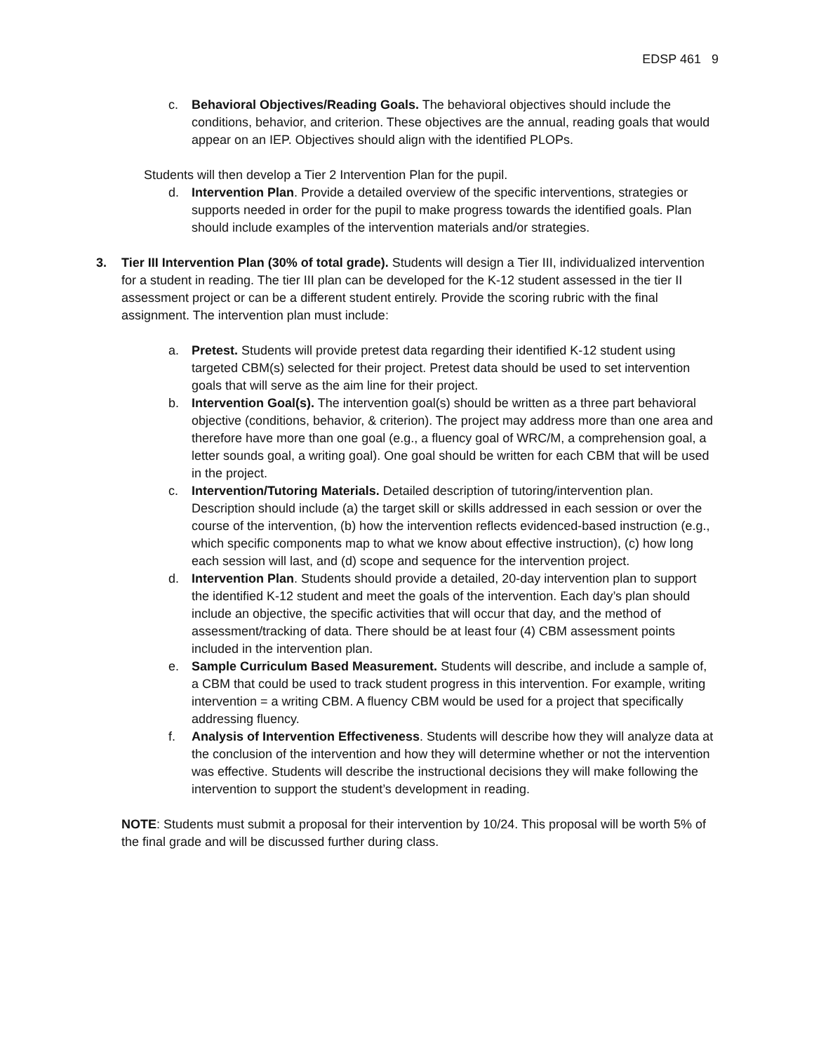EDSP 461 9
c. Behavioral Objectives/Reading Goals. The behavioral objectives should include the conditions, behavior, and criterion. These objectives are the annual, reading goals that would appear on an IEP. Objectives should align with the identified PLOPs.
Students will then develop a Tier 2 Intervention Plan for the pupil.
d. Intervention Plan. Provide a detailed overview of the specific interventions, strategies or supports needed in order for the pupil to make progress towards the identified goals. Plan should include examples of the intervention materials and/or strategies.
3. Tier III Intervention Plan (30% of total grade). Students will design a Tier III, individualized intervention for a student in reading. The tier III plan can be developed for the K-12 student assessed in the tier II assessment project or can be a different student entirely. Provide the scoring rubric with the final assignment. The intervention plan must include:
a. Pretest. Students will provide pretest data regarding their identified K-12 student using targeted CBM(s) selected for their project. Pretest data should be used to set intervention goals that will serve as the aim line for their project.
b. Intervention Goal(s). The intervention goal(s) should be written as a three part behavioral objective (conditions, behavior, & criterion). The project may address more than one area and therefore have more than one goal (e.g., a fluency goal of WRC/M, a comprehension goal, a letter sounds goal, a writing goal). One goal should be written for each CBM that will be used in the project.
c. Intervention/Tutoring Materials. Detailed description of tutoring/intervention plan. Description should include (a) the target skill or skills addressed in each session or over the course of the intervention, (b) how the intervention reflects evidenced-based instruction (e.g., which specific components map to what we know about effective instruction), (c) how long each session will last, and (d) scope and sequence for the intervention project.
d. Intervention Plan. Students should provide a detailed, 20-day intervention plan to support the identified K-12 student and meet the goals of the intervention. Each day’s plan should include an objective, the specific activities that will occur that day, and the method of assessment/tracking of data. There should be at least four (4) CBM assessment points included in the intervention plan.
e. Sample Curriculum Based Measurement. Students will describe, and include a sample of, a CBM that could be used to track student progress in this intervention. For example, writing intervention = a writing CBM. A fluency CBM would be used for a project that specifically addressing fluency.
f. Analysis of Intervention Effectiveness. Students will describe how they will analyze data at the conclusion of the intervention and how they will determine whether or not the intervention was effective. Students will describe the instructional decisions they will make following the intervention to support the student’s development in reading.
NOTE: Students must submit a proposal for their intervention by 10/24. This proposal will be worth 5% of the final grade and will be discussed further during class.